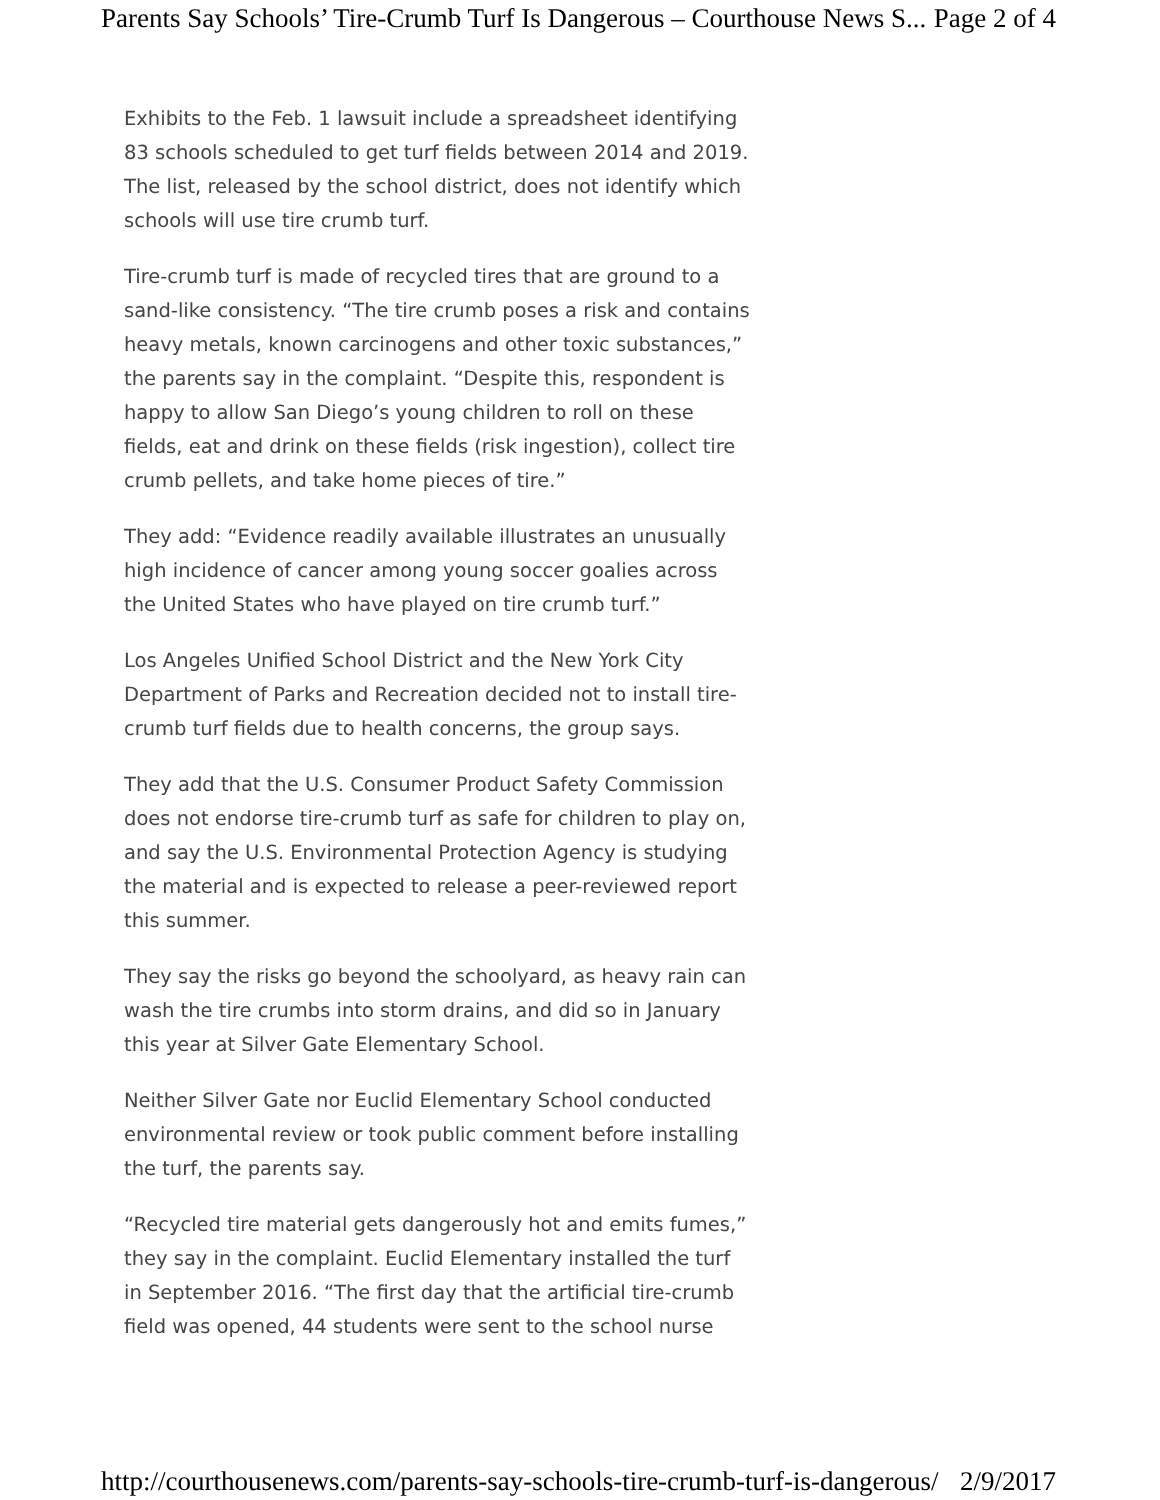Parents Say Schools’ Tire-Crumb Turf Is Dangerous – Courthouse News S... Page 2 of 4
Exhibits to the Feb. 1 lawsuit include a spreadsheet identifying 83 schools scheduled to get turf fields between 2014 and 2019. The list, released by the school district, does not identify which schools will use tire crumb turf.
Tire-crumb turf is made of recycled tires that are ground to a sand-like consistency. “The tire crumb poses a risk and contains heavy metals, known carcinogens and other toxic substances,” the parents say in the complaint. “Despite this, respondent is happy to allow San Diego’s young children to roll on these fields, eat and drink on these fields (risk ingestion), collect tire crumb pellets, and take home pieces of tire.”
They add: “Evidence readily available illustrates an unusually high incidence of cancer among young soccer goalies across the United States who have played on tire crumb turf.”
Los Angeles Unified School District and the New York City Department of Parks and Recreation decided not to install tire-crumb turf fields due to health concerns, the group says.
They add that the U.S. Consumer Product Safety Commission does not endorse tire-crumb turf as safe for children to play on, and say the U.S. Environmental Protection Agency is studying the material and is expected to release a peer-reviewed report this summer.
They say the risks go beyond the schoolyard, as heavy rain can wash the tire crumbs into storm drains, and did so in January this year at Silver Gate Elementary School.
Neither Silver Gate nor Euclid Elementary School conducted environmental review or took public comment before installing the turf, the parents say.
“Recycled tire material gets dangerously hot and emits fumes,” they say in the complaint. Euclid Elementary installed the turf in September 2016. “The first day that the artificial tire-crumb field was opened, 44 students were sent to the school nurse
http://courthousenews.com/parents-say-schools-tire-crumb-turf-is-dangerous/ 2/9/2017